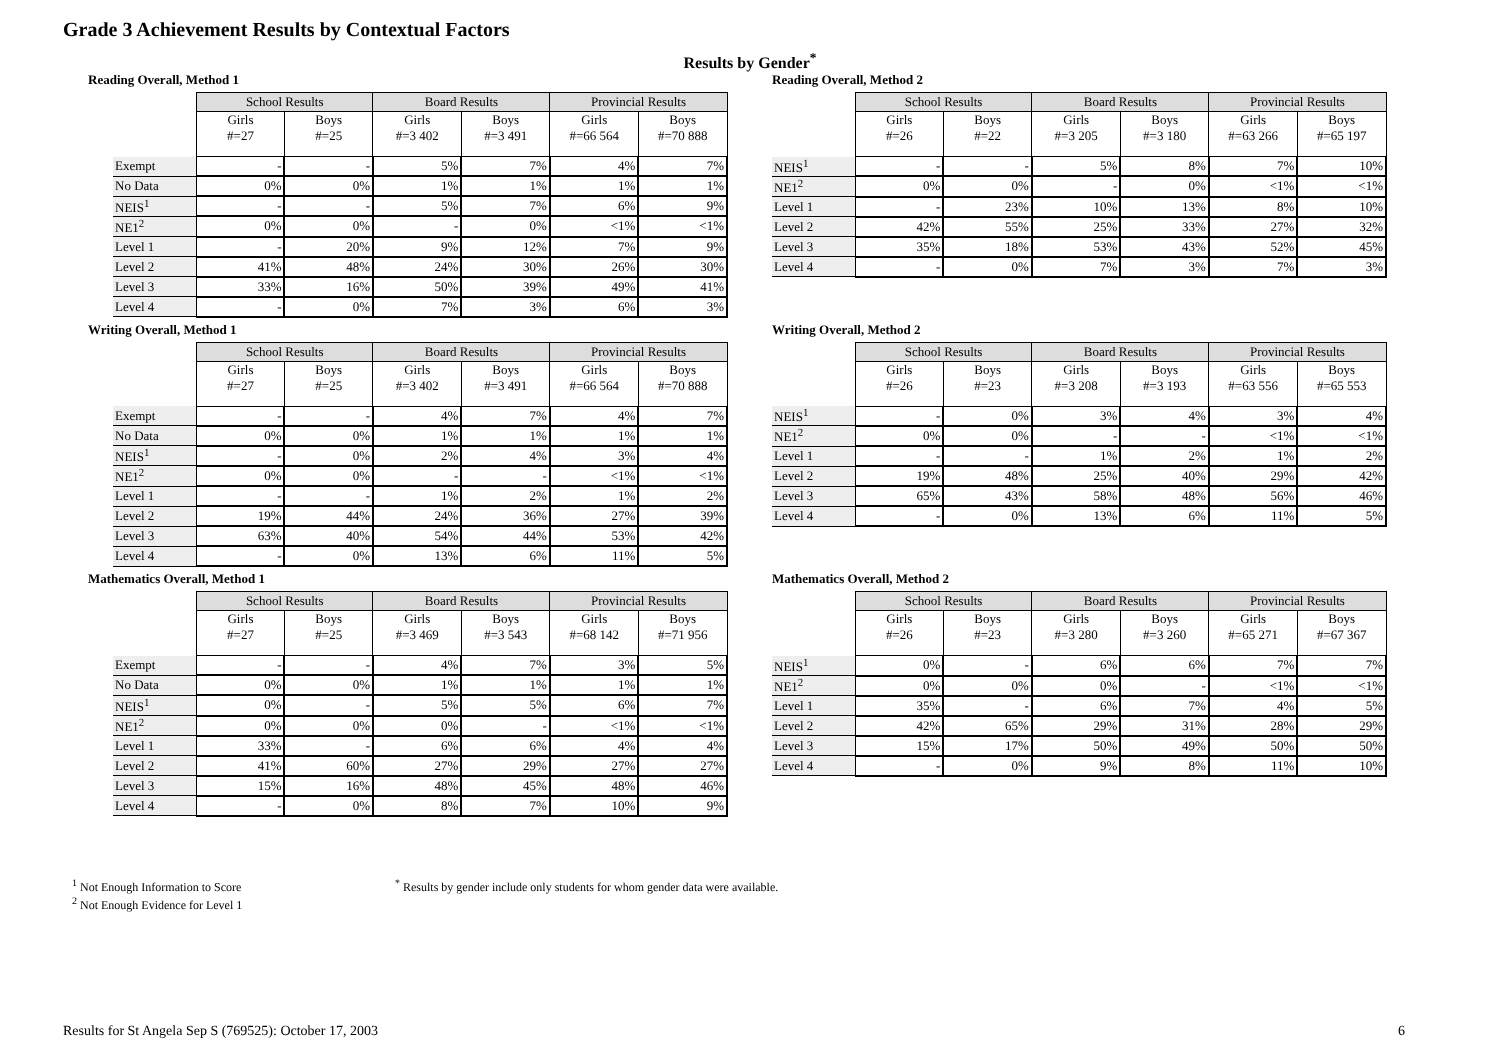Grade 3 Achievement Results by Contextual Factors
Results by Gender<sup>*</sup>
Reading Overall, Method 1
| | School Results | | Board Results | | Provincial Results | |
| --- | --- | --- | --- | --- | --- | --- |
| | Girls #=27 | Boys #=25 | Girls #=3 402 | Boys #=3 491 | Girls #=66 564 | Boys #=70 888 |
| Exempt | - | - | 5% | 7% | 4% | 7% |
| No Data | 0% | 0% | 1% | 1% | 1% | 1% |
| NEIS<sup>1</sup> | - | - | 5% | 7% | 6% | 9% |
| NE1<sup>2</sup> | 0% | 0% | - | 0% | <1% | <1% |
| Level 1 | - | 20% | 9% | 12% | 7% | 9% |
| Level 2 | 41% | 48% | 24% | 30% | 26% | 30% |
| Level 3 | 33% | 16% | 50% | 39% | 49% | 41% |
| Level 4 | - | 0% | 7% | 3% | 6% | 3% |
Writing Overall, Method 1
| | School Results | | Board Results | | Provincial Results | |
| --- | --- | --- | --- | --- | --- | --- |
| | Girls #=27 | Boys #=25 | Girls #=3 402 | Boys #=3 491 | Girls #=66 564 | Boys #=70 888 |
| Exempt | - | - | 4% | 7% | 4% | 7% |
| No Data | 0% | 0% | 1% | 1% | 1% | 1% |
| NEIS<sup>1</sup> | - | 0% | 2% | 4% | 3% | 4% |
| NE1<sup>2</sup> | 0% | 0% | - | - | <1% | <1% |
| Level 1 | - | - | 1% | 2% | 1% | 2% |
| Level 2 | 19% | 44% | 24% | 36% | 27% | 39% |
| Level 3 | 63% | 40% | 54% | 44% | 53% | 42% |
| Level 4 | - | 0% | 13% | 6% | 11% | 5% |
Mathematics Overall, Method 1
| | School Results | | Board Results | | Provincial Results | |
| --- | --- | --- | --- | --- | --- | --- |
| | Girls #=27 | Boys #=25 | Girls #=3 469 | Boys #=3 543 | Girls #=68 142 | Boys #=71 956 |
| Exempt | - | - | 4% | 7% | 3% | 5% |
| No Data | 0% | 0% | 1% | 1% | 1% | 1% |
| NEIS<sup>1</sup> | 0% | - | 5% | 5% | 6% | 7% |
| NE1<sup>2</sup> | 0% | 0% | 0% | - | <1% | <1% |
| Level 1 | 33% | - | 6% | 6% | 4% | 4% |
| Level 2 | 41% | 60% | 27% | 29% | 27% | 27% |
| Level 3 | 15% | 16% | 48% | 45% | 48% | 46% |
| Level 4 | - | 0% | 8% | 7% | 10% | 9% |
Reading Overall, Method 2
| | School Results | | Board Results | | Provincial Results | |
| --- | --- | --- | --- | --- | --- | --- |
| | Girls #=26 | Boys #=22 | Girls #=3 205 | Boys #=3 180 | Girls #=63 266 | Boys #=65 197 |
| NEIS<sup>1</sup> | - | - | 5% | 8% | 7% | 10% |
| NE1<sup>2</sup> | 0% | 0% | - | 0% | <1% | <1% |
| Level 1 | - | 23% | 10% | 13% | 8% | 10% |
| Level 2 | 42% | 55% | 25% | 33% | 27% | 32% |
| Level 3 | 35% | 18% | 53% | 43% | 52% | 45% |
| Level 4 | - | 0% | 7% | 3% | 7% | 3% |
Writing Overall, Method 2
| | School Results | | Board Results | | Provincial Results | |
| --- | --- | --- | --- | --- | --- | --- |
| | Girls #=26 | Boys #=23 | Girls #=3 208 | Boys #=3 193 | Girls #=63 556 | Boys #=65 553 |
| NEIS<sup>1</sup> | - | 0% | 3% | 4% | 3% | 4% |
| NE1<sup>2</sup> | 0% | 0% | - | - | <1% | <1% |
| Level 1 | - | - | 1% | 2% | 1% | 2% |
| Level 2 | 19% | 48% | 25% | 40% | 29% | 42% |
| Level 3 | 65% | 43% | 58% | 48% | 56% | 46% |
| Level 4 | - | 0% | 13% | 6% | 11% | 5% |
Mathematics Overall, Method 2
| | School Results | | Board Results | | Provincial Results | |
| --- | --- | --- | --- | --- | --- | --- |
| | Girls #=26 | Boys #=23 | Girls #=3 280 | Boys #=3 260 | Girls #=65 271 | Boys #=67 367 |
| NEIS<sup>1</sup> | 0% | - | 6% | 6% | 7% | 7% |
| NE1<sup>2</sup> | 0% | 0% | 0% | - | <1% | <1% |
| Level 1 | 35% | - | 6% | 7% | 4% | 5% |
| Level 2 | 42% | 65% | 29% | 31% | 28% | 29% |
| Level 3 | 15% | 17% | 50% | 49% | 50% | 50% |
| Level 4 | - | 0% | 9% | 8% | 11% | 10% |
<sup>1</sup> Not Enough Information to Score
<sup>2</sup> Not Enough Evidence for Level 1
<sup>*</sup> Results by gender include only students for whom gender data were available.
Results for St Angela Sep S (769525): October 17, 2003
6